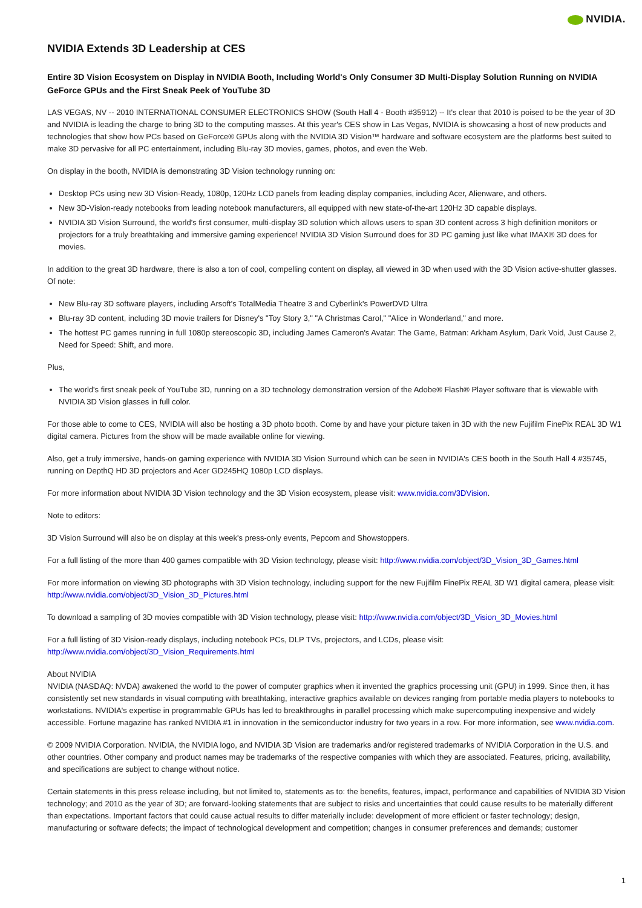NVIDIA.
NVIDIA Extends 3D Leadership at CES
Entire 3D Vision Ecosystem on Display in NVIDIA Booth, Including World's Only Consumer 3D Multi-Display Solution Running on NVIDIA GeForce GPUs and the First Sneak Peek of YouTube 3D
LAS VEGAS, NV -- 2010 INTERNATIONAL CONSUMER ELECTRONICS SHOW (South Hall 4 - Booth #35912) -- It's clear that 2010 is poised to be the year of 3D and NVIDIA is leading the charge to bring 3D to the computing masses. At this year's CES show in Las Vegas, NVIDIA is showcasing a host of new products and technologies that show how PCs based on GeForce® GPUs along with the NVIDIA 3D Vision™ hardware and software ecosystem are the platforms best suited to make 3D pervasive for all PC entertainment, including Blu-ray 3D movies, games, photos, and even the Web.
On display in the booth, NVIDIA is demonstrating 3D Vision technology running on:
Desktop PCs using new 3D Vision-Ready, 1080p, 120Hz LCD panels from leading display companies, including Acer, Alienware, and others.
New 3D-Vision-ready notebooks from leading notebook manufacturers, all equipped with new state-of-the-art 120Hz 3D capable displays.
NVIDIA 3D Vision Surround, the world's first consumer, multi-display 3D solution which allows users to span 3D content across 3 high definition monitors or projectors for a truly breathtaking and immersive gaming experience! NVIDIA 3D Vision Surround does for 3D PC gaming just like what IMAX® 3D does for movies.
In addition to the great 3D hardware, there is also a ton of cool, compelling content on display, all viewed in 3D when used with the 3D Vision active-shutter glasses. Of note:
New Blu-ray 3D software players, including Arsoft's TotalMedia Theatre 3 and Cyberlink's PowerDVD Ultra
Blu-ray 3D content, including 3D movie trailers for Disney's "Toy Story 3," "A Christmas Carol," "Alice in Wonderland," and more.
The hottest PC games running in full 1080p stereoscopic 3D, including James Cameron's Avatar: The Game, Batman: Arkham Asylum, Dark Void, Just Cause 2, Need for Speed: Shift, and more.
Plus,
The world's first sneak peek of YouTube 3D, running on a 3D technology demonstration version of the Adobe® Flash® Player software that is viewable with NVIDIA 3D Vision glasses in full color.
For those able to come to CES, NVIDIA will also be hosting a 3D photo booth. Come by and have your picture taken in 3D with the new Fujifilm FinePix REAL 3D W1 digital camera. Pictures from the show will be made available online for viewing.
Also, get a truly immersive, hands-on gaming experience with NVIDIA 3D Vision Surround which can be seen in NVIDIA's CES booth in the South Hall 4 #35745, running on DepthQ HD 3D projectors and Acer GD245HQ 1080p LCD displays.
For more information about NVIDIA 3D Vision technology and the 3D Vision ecosystem, please visit: www.nvidia.com/3DVision.
Note to editors:
3D Vision Surround will also be on display at this week's press-only events, Pepcom and Showstoppers.
For a full listing of the more than 400 games compatible with 3D Vision technology, please visit: http://www.nvidia.com/object/3D_Vision_3D_Games.html
For more information on viewing 3D photographs with 3D Vision technology, including support for the new Fujifilm FinePix REAL 3D W1 digital camera, please visit: http://www.nvidia.com/object/3D_Vision_3D_Pictures.html
To download a sampling of 3D movies compatible with 3D Vision technology, please visit: http://www.nvidia.com/object/3D_Vision_3D_Movies.html
For a full listing of 3D Vision-ready displays, including notebook PCs, DLP TVs, projectors, and LCDs, please visit:
http://www.nvidia.com/object/3D_Vision_Requirements.html
About NVIDIA
NVIDIA (NASDAQ: NVDA) awakened the world to the power of computer graphics when it invented the graphics processing unit (GPU) in 1999. Since then, it has consistently set new standards in visual computing with breathtaking, interactive graphics available on devices ranging from portable media players to notebooks to workstations. NVIDIA's expertise in programmable GPUs has led to breakthroughs in parallel processing which make supercomputing inexpensive and widely accessible. Fortune magazine has ranked NVIDIA #1 in innovation in the semiconductor industry for two years in a row. For more information, see www.nvidia.com.
© 2009 NVIDIA Corporation. NVIDIA, the NVIDIA logo, and NVIDIA 3D Vision are trademarks and/or registered trademarks of NVIDIA Corporation in the U.S. and other countries. Other company and product names may be trademarks of the respective companies with which they are associated. Features, pricing, availability, and specifications are subject to change without notice.
Certain statements in this press release including, but not limited to, statements as to: the benefits, features, impact, performance and capabilities of NVIDIA 3D Vision technology; and 2010 as the year of 3D; are forward-looking statements that are subject to risks and uncertainties that could cause results to be materially different than expectations. Important factors that could cause actual results to differ materially include: development of more efficient or faster technology; design, manufacturing or software defects; the impact of technological development and competition; changes in consumer preferences and demands; customer
1